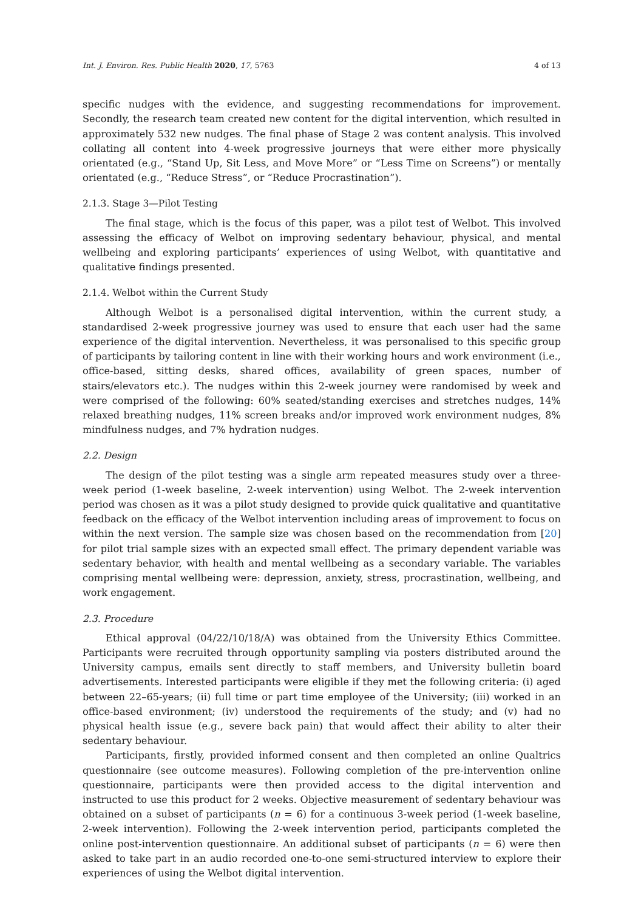Int. J. Environ. Res. Public Health 2020, 17, 5763 4 of 13
specific nudges with the evidence, and suggesting recommendations for improvement. Secondly, the research team created new content for the digital intervention, which resulted in approximately 532 new nudges. The final phase of Stage 2 was content analysis. This involved collating all content into 4-week progressive journeys that were either more physically orientated (e.g., “Stand Up, Sit Less, and Move More” or “Less Time on Screens”) or mentally orientated (e.g., “Reduce Stress”, or “Reduce Procrastination”).
2.1.3. Stage 3—Pilot Testing
The final stage, which is the focus of this paper, was a pilot test of Welbot. This involved assessing the efficacy of Welbot on improving sedentary behaviour, physical, and mental wellbeing and exploring participants’ experiences of using Welbot, with quantitative and qualitative findings presented.
2.1.4. Welbot within the Current Study
Although Welbot is a personalised digital intervention, within the current study, a standardised 2-week progressive journey was used to ensure that each user had the same experience of the digital intervention. Nevertheless, it was personalised to this specific group of participants by tailoring content in line with their working hours and work environment (i.e., office-based, sitting desks, shared offices, availability of green spaces, number of stairs/elevators etc.). The nudges within this 2-week journey were randomised by week and were comprised of the following: 60% seated/standing exercises and stretches nudges, 14% relaxed breathing nudges, 11% screen breaks and/or improved work environment nudges, 8% mindfulness nudges, and 7% hydration nudges.
2.2. Design
The design of the pilot testing was a single arm repeated measures study over a three-week period (1-week baseline, 2-week intervention) using Welbot. The 2-week intervention period was chosen as it was a pilot study designed to provide quick qualitative and quantitative feedback on the efficacy of the Welbot intervention including areas of improvement to focus on within the next version. The sample size was chosen based on the recommendation from [20] for pilot trial sample sizes with an expected small effect. The primary dependent variable was sedentary behavior, with health and mental wellbeing as a secondary variable. The variables comprising mental wellbeing were: depression, anxiety, stress, procrastination, wellbeing, and work engagement.
2.3. Procedure
Ethical approval (04/22/10/18/A) was obtained from the University Ethics Committee. Participants were recruited through opportunity sampling via posters distributed around the University campus, emails sent directly to staff members, and University bulletin board advertisements. Interested participants were eligible if they met the following criteria: (i) aged between 22–65-years; (ii) full time or part time employee of the University; (iii) worked in an office-based environment; (iv) understood the requirements of the study; and (v) had no physical health issue (e.g., severe back pain) that would affect their ability to alter their sedentary behaviour.
Participants, firstly, provided informed consent and then completed an online Qualtrics questionnaire (see outcome measures). Following completion of the pre-intervention online questionnaire, participants were then provided access to the digital intervention and instructed to use this product for 2 weeks. Objective measurement of sedentary behaviour was obtained on a subset of participants (n = 6) for a continuous 3-week period (1-week baseline, 2-week intervention). Following the 2-week intervention period, participants completed the online post-intervention questionnaire. An additional subset of participants (n = 6) were then asked to take part in an audio recorded one-to-one semi-structured interview to explore their experiences of using the Welbot digital intervention.